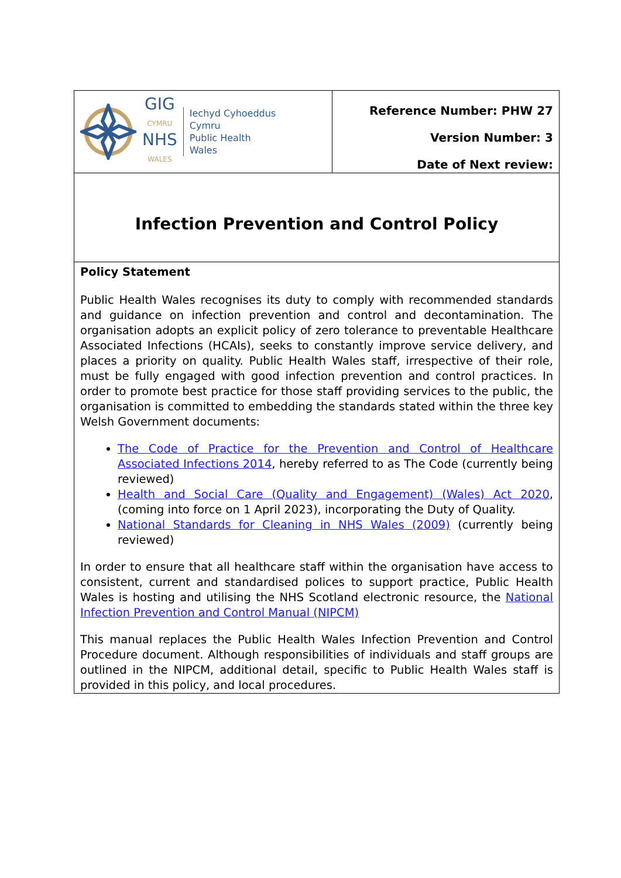| GIG CYMRU NHS WALES Iechyd Cyhoeddus Cymru Public Health Wales | Reference Number: PHW 27 Version Number: 3 Date of Next review: |
| Infection Prevention and Control Policy | |
| Policy Statement Public Health Wales recognises its duty to comply with recommended standards and guidance on infection prevention and control and decontamination. The organisation adopts an explicit policy of zero tolerance to preventable Healthcare Associated Infections (HCAIs), seeks to constantly improve service delivery, and places a priority on quality. Public Health Wales staff, irrespective of their role, must be fully engaged with good infection prevention and control practices. In order to promote best practice for those staff providing services to the public, the organisation is committed to embedding the standards stated within the three key Welsh Government documents: The Code of Practice for the Prevention and Control of Healthcare Associated Infections 2014 , hereby referred to as The Code (currently being reviewed) Health and Social Care (Quality and Engagement) (Wales) Act 2020 , (coming into force on 1 April 2023), incorporating the Duty of Quality. National Standards for Cleaning in NHS Wales (2009) (currently being reviewed) In order to ensure that all healthcare staff within the organisation have access to consistent, current and standardised polices to support practice, Public Health Wales is hosting and utilising the NHS Scotland electronic resource, the National Infection Prevention and Control Manual (NIPCM) This manual replaces the Public Health Wales Infection Prevention and Control Procedure document. Although responsibilities of individuals and staff groups are outlined in the NIPCM, additional detail, specific to Public Health Wales staff is provided in this policy, and local procedures. | |